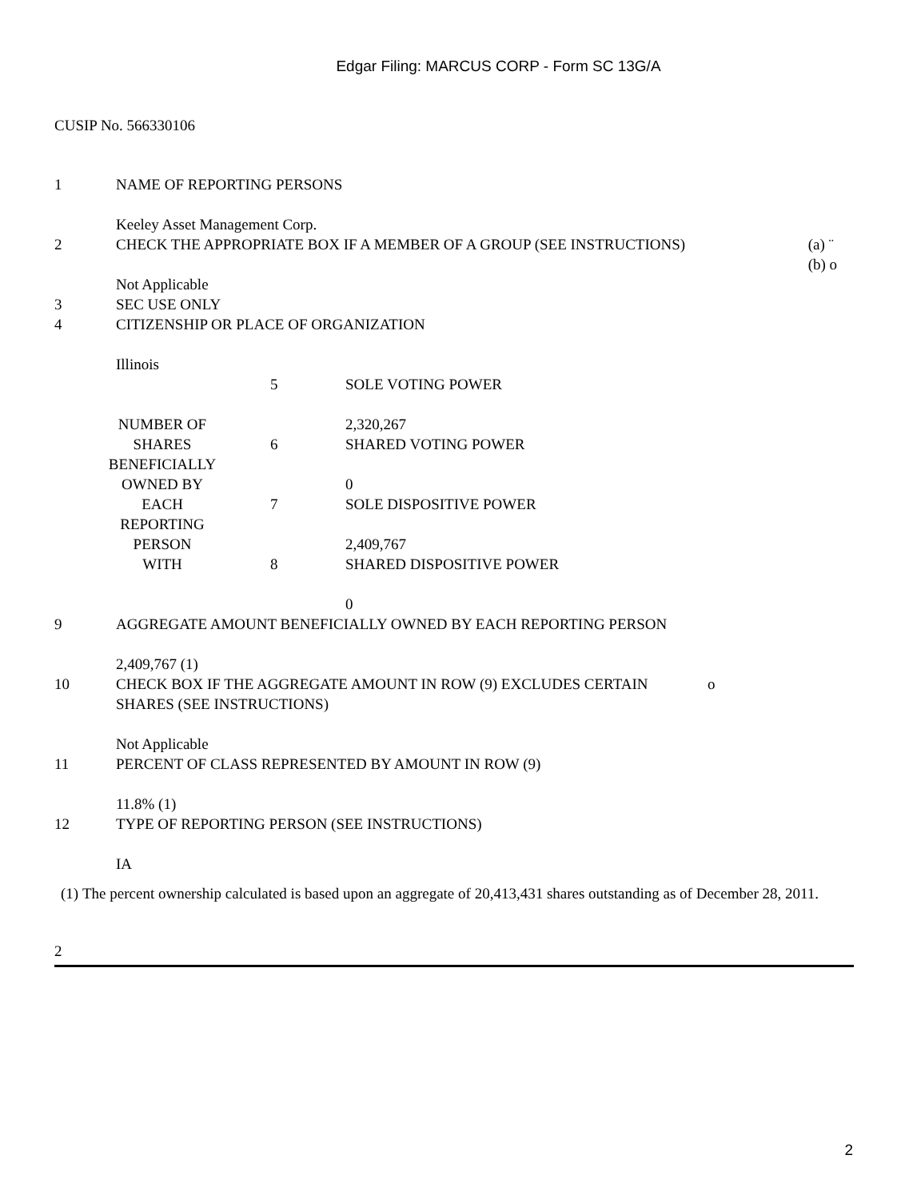Edgar Filing: MARCUS CORP - Form SC 13G/A
CUSIP No. 566330106
| 1 | NAME OF REPORTING PERSONS Keeley Asset Management Corp. | |
| 2 | CHECK THE APPROPRIATE BOX IF A MEMBER OF A GROUP (SEE INSTRUCTIONS) Not Applicable | (a) ¨ (b) o |
| 3 | SEC USE ONLY | |
| 4 | CITIZENSHIP OR PLACE OF ORGANIZATION Illinois | |
| NUMBER OF SHARES BENEFICIALLY OWNED BY EACH REPORTING PERSON WITH | 5 | SOLE VOTING POWER 2,320,267 |
| | 6 | SHARED VOTING POWER 0 |
| | 7 | SOLE DISPOSITIVE POWER 2,409,767 |
| | 8 | SHARED DISPOSITIVE POWER 0 |
| 9 | AGGREGATE AMOUNT BENEFICIALLY OWNED BY EACH REPORTING PERSON 2,409,767 (1) | |
| 10 | CHECK BOX IF THE AGGREGATE AMOUNT IN ROW (9) EXCLUDES CERTAIN SHARES (SEE INSTRUCTIONS) Not Applicable | o |
| 11 | PERCENT OF CLASS REPRESENTED BY AMOUNT IN ROW (9) 11.8% (1) | |
| 12 | TYPE OF REPORTING PERSON (SEE INSTRUCTIONS) IA | |
(1) The percent ownership calculated is based upon an aggregate of 20,413,431 shares outstanding as of December 28, 2011.
2
2